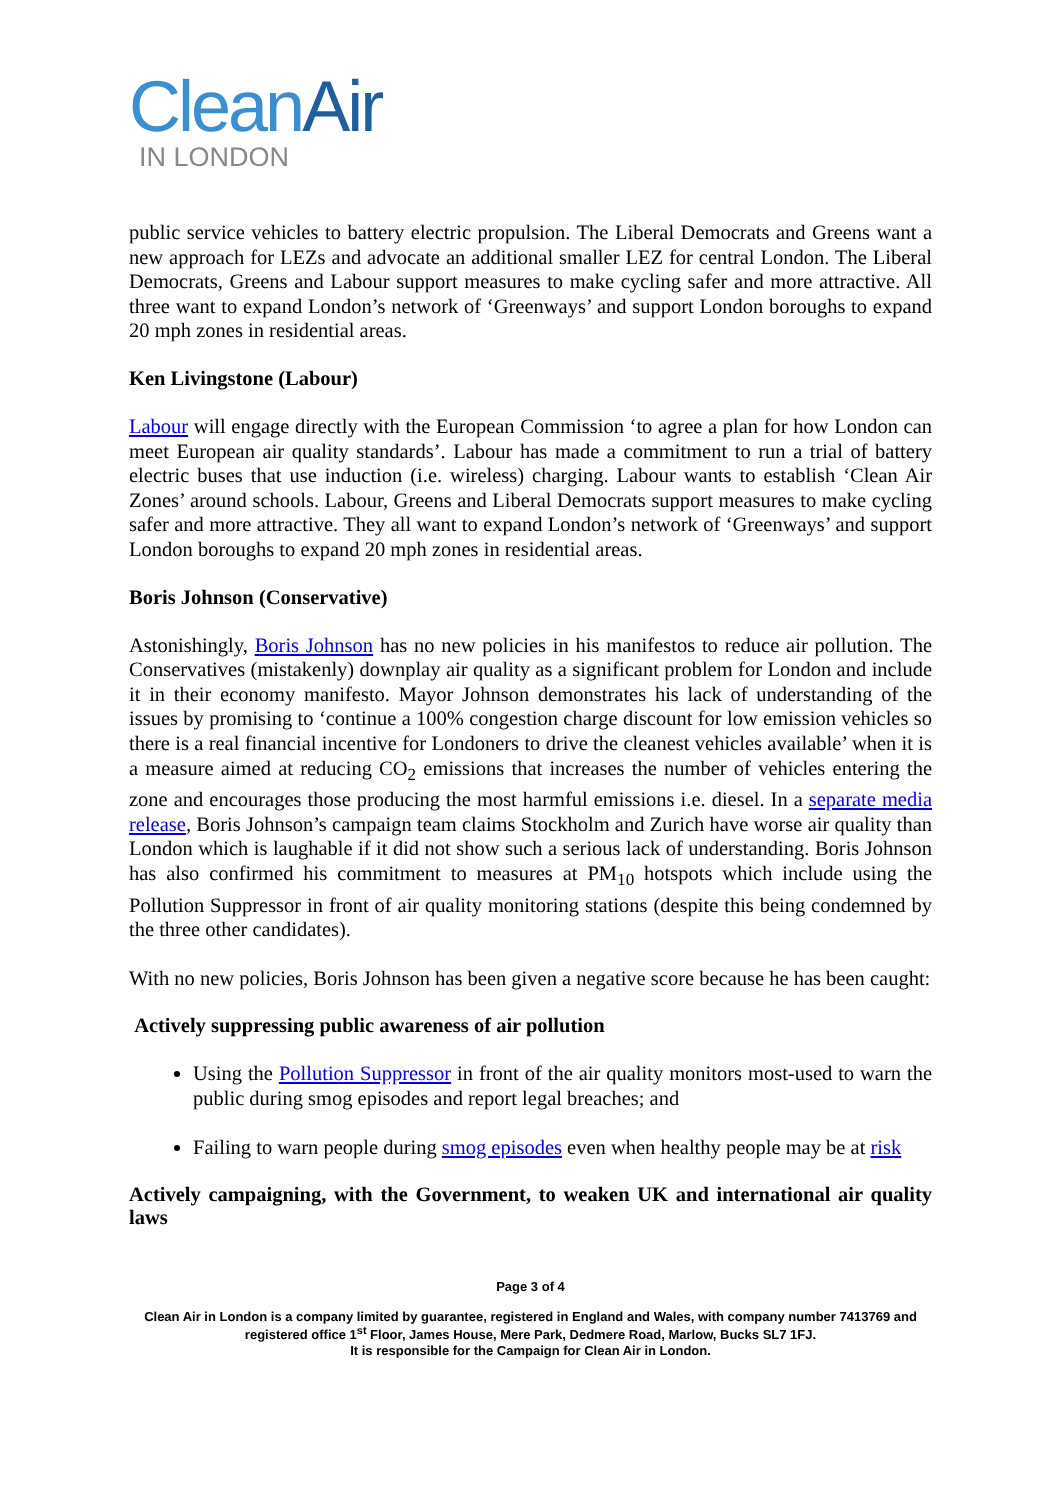Clean Air
IN LONDON
public service vehicles to battery electric propulsion. The Liberal Democrats and Greens want a new approach for LEZs and advocate an additional smaller LEZ for central London. The Liberal Democrats, Greens and Labour support measures to make cycling safer and more attractive. All three want to expand London’s network of ‘Greenways’ and support London boroughs to expand 20 mph zones in residential areas.
Ken Livingstone (Labour)
Labour will engage directly with the European Commission ‘to agree a plan for how London can meet European air quality standards’. Labour has made a commitment to run a trial of battery electric buses that use induction (i.e. wireless) charging. Labour wants to establish ‘Clean Air Zones’ around schools. Labour, Greens and Liberal Democrats support measures to make cycling safer and more attractive. They all want to expand London’s network of ‘Greenways’ and support London boroughs to expand 20 mph zones in residential areas.
Boris Johnson (Conservative)
Astonishingly, Boris Johnson has no new policies in his manifestos to reduce air pollution. The Conservatives (mistakenly) downplay air quality as a significant problem for London and include it in their economy manifesto. Mayor Johnson demonstrates his lack of understanding of the issues by promising to ‘continue a 100% congestion charge discount for low emission vehicles so there is a real financial incentive for Londoners to drive the cleanest vehicles available’ when it is a measure aimed at reducing CO<sub>2</sub> emissions that increases the number of vehicles entering the zone and encourages those producing the most harmful emissions i.e. diesel. In a separate media release, Boris Johnson’s campaign team claims Stockholm and Zurich have worse air quality than London which is laughable if it did not show such a serious lack of understanding. Boris Johnson has also confirmed his commitment to measures at PM<sub>10</sub> hotspots which include using the Pollution Suppressor in front of air quality monitoring stations (despite this being condemned by the three other candidates).
With no new policies, Boris Johnson has been given a negative score because he has been caught:
Actively suppressing public awareness of air pollution
Using the Pollution Suppressor in front of the air quality monitors most-used to warn the public during smog episodes and report legal breaches; and
Failing to warn people during smog episodes even when healthy people may be at risk
Actively campaigning, with the Government, to weaken UK and international air quality laws
Page 3 of 4
Clean Air in London is a company limited by guarantee, registered in England and Wales, with company number 7413769 and registered office 1<sup>st</sup> Floor, James House, Mere Park, Dedmere Road, Marlow, Bucks SL7 1FJ.
It is responsible for the Campaign for Clean Air in London.